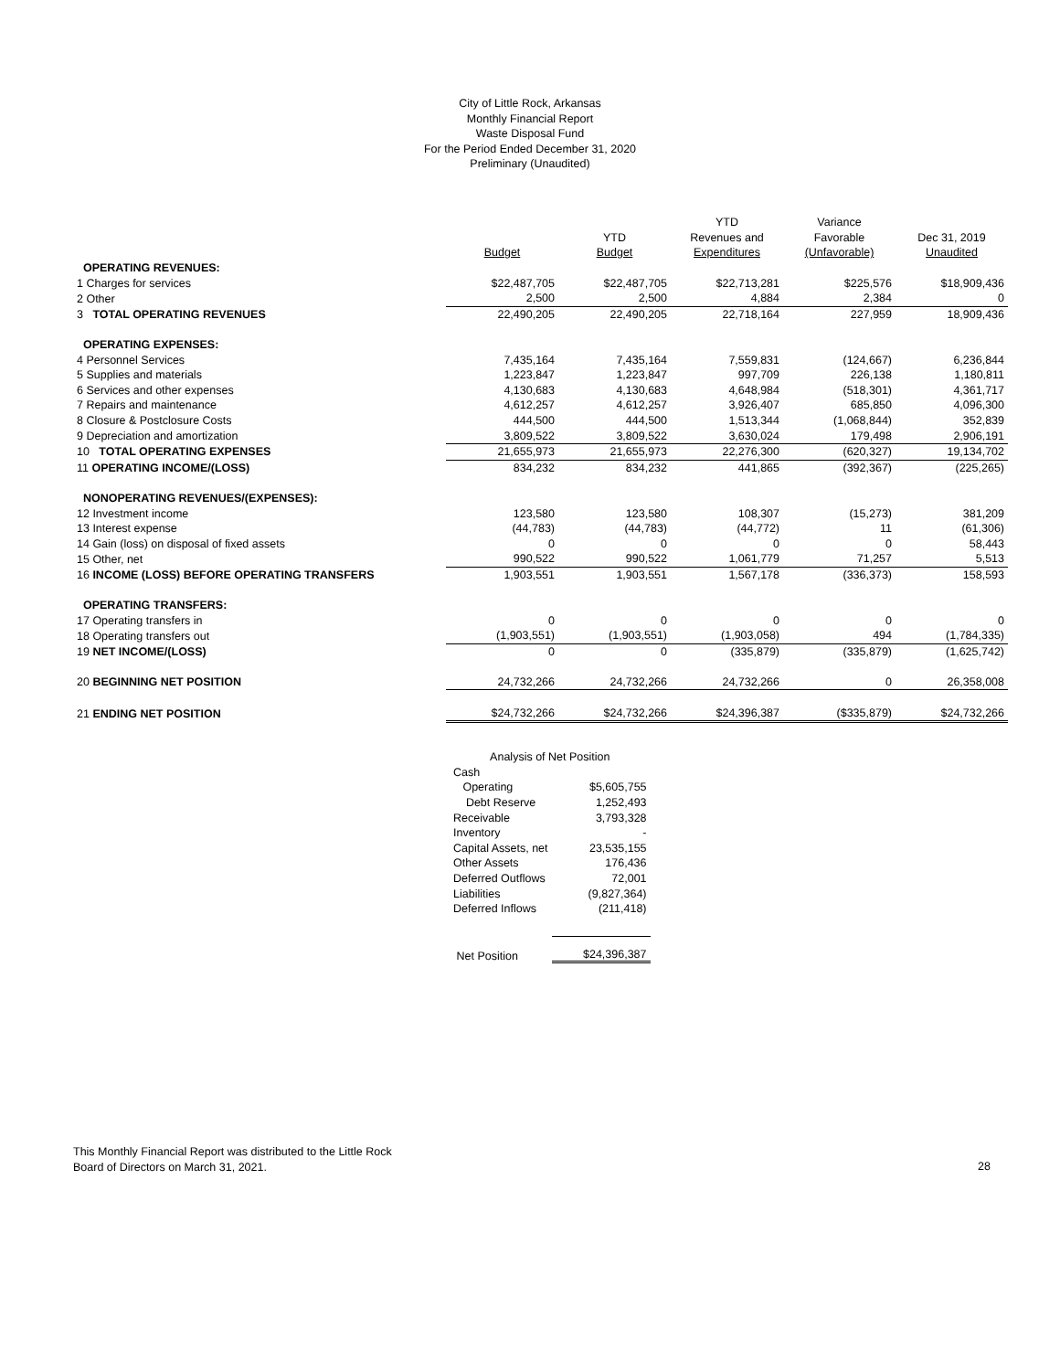City of Little Rock, Arkansas
Monthly Financial Report
Waste Disposal Fund
For the Period Ended December 31, 2020
Preliminary (Unaudited)
| | | | YTD | Variance | |
| --- | --- | --- | --- | --- | --- |
| | | YTD | Revenues and | Favorable | Dec 31, 2019 |
| | Budget | Budget | Expenditures | (Unfavorable) | Unaudited |
| OPERATING REVENUES: | | | | | |
| 1 Charges for services | $22,487,705 | $22,487,705 | $22,713,281 | $225,576 | $18,909,436 |
| 2 Other | 2,500 | 2,500 | 4,884 | 2,384 | 0 |
| 3 TOTAL OPERATING REVENUES | 22,490,205 | 22,490,205 | 22,718,164 | 227,959 | 18,909,436 |
| OPERATING EXPENSES: | | | | | |
| 4 Personnel Services | 7,435,164 | 7,435,164 | 7,559,831 | (124,667) | 6,236,844 |
| 5 Supplies and materials | 1,223,847 | 1,223,847 | 997,709 | 226,138 | 1,180,811 |
| 6 Services and other expenses | 4,130,683 | 4,130,683 | 4,648,984 | (518,301) | 4,361,717 |
| 7 Repairs and maintenance | 4,612,257 | 4,612,257 | 3,926,407 | 685,850 | 4,096,300 |
| 8 Closure & Postclosure Costs | 444,500 | 444,500 | 1,513,344 | (1,068,844) | 352,839 |
| 9 Depreciation and amortization | 3,809,522 | 3,809,522 | 3,630,024 | 179,498 | 2,906,191 |
| 10 TOTAL OPERATING EXPENSES | 21,655,973 | 21,655,973 | 22,276,300 | (620,327) | 19,134,702 |
| 11 OPERATING INCOME/(LOSS) | 834,232 | 834,232 | 441,865 | (392,367) | (225,265) |
| NONOPERATING REVENUES/(EXPENSES): | | | | | |
| 12 Investment income | 123,580 | 123,580 | 108,307 | (15,273) | 381,209 |
| 13 Interest expense | (44,783) | (44,783) | (44,772) | 11 | (61,306) |
| 14 Gain (loss) on disposal of fixed assets | 0 | 0 | 0 | 0 | 58,443 |
| 15 Other, net | 990,522 | 990,522 | 1,061,779 | 71,257 | 5,513 |
| 16 INCOME (LOSS) BEFORE OPERATING TRANSFERS | 1,903,551 | 1,903,551 | 1,567,178 | (336,373) | 158,593 |
| OPERATING TRANSFERS: | | | | | |
| 17 Operating transfers in | 0 | 0 | 0 | 0 | 0 |
| 18 Operating transfers out | (1,903,551) | (1,903,551) | (1,903,058) | 494 | (1,784,335) |
| 19 NET INCOME/(LOSS) | 0 | 0 | (335,879) | (335,879) | (1,625,742) |
| 20 BEGINNING NET POSITION | 24,732,266 | 24,732,266 | 24,732,266 | 0 | 26,358,008 |
| 21 ENDING NET POSITION | $24,732,266 | $24,732,266 | $24,396,387 | ($335,879) | $24,732,266 |
| Analysis of Net Position | |
| Cash | |
| Operating | $5,605,755 |
| Debt Reserve | 1,252,493 |
| Receivable | 3,793,328 |
| Inventory | - |
| Capital Assets, net | 23,535,155 |
| Other Assets | 176,436 |
| Deferred Outflows | 72,001 |
| Liabilities | (9,827,364) |
| Deferred Inflows | (211,418) |
| Net Position | $24,396,387 |
This Monthly Financial Report was distributed to the Little Rock
Board of Directors on March 31, 2021.
28